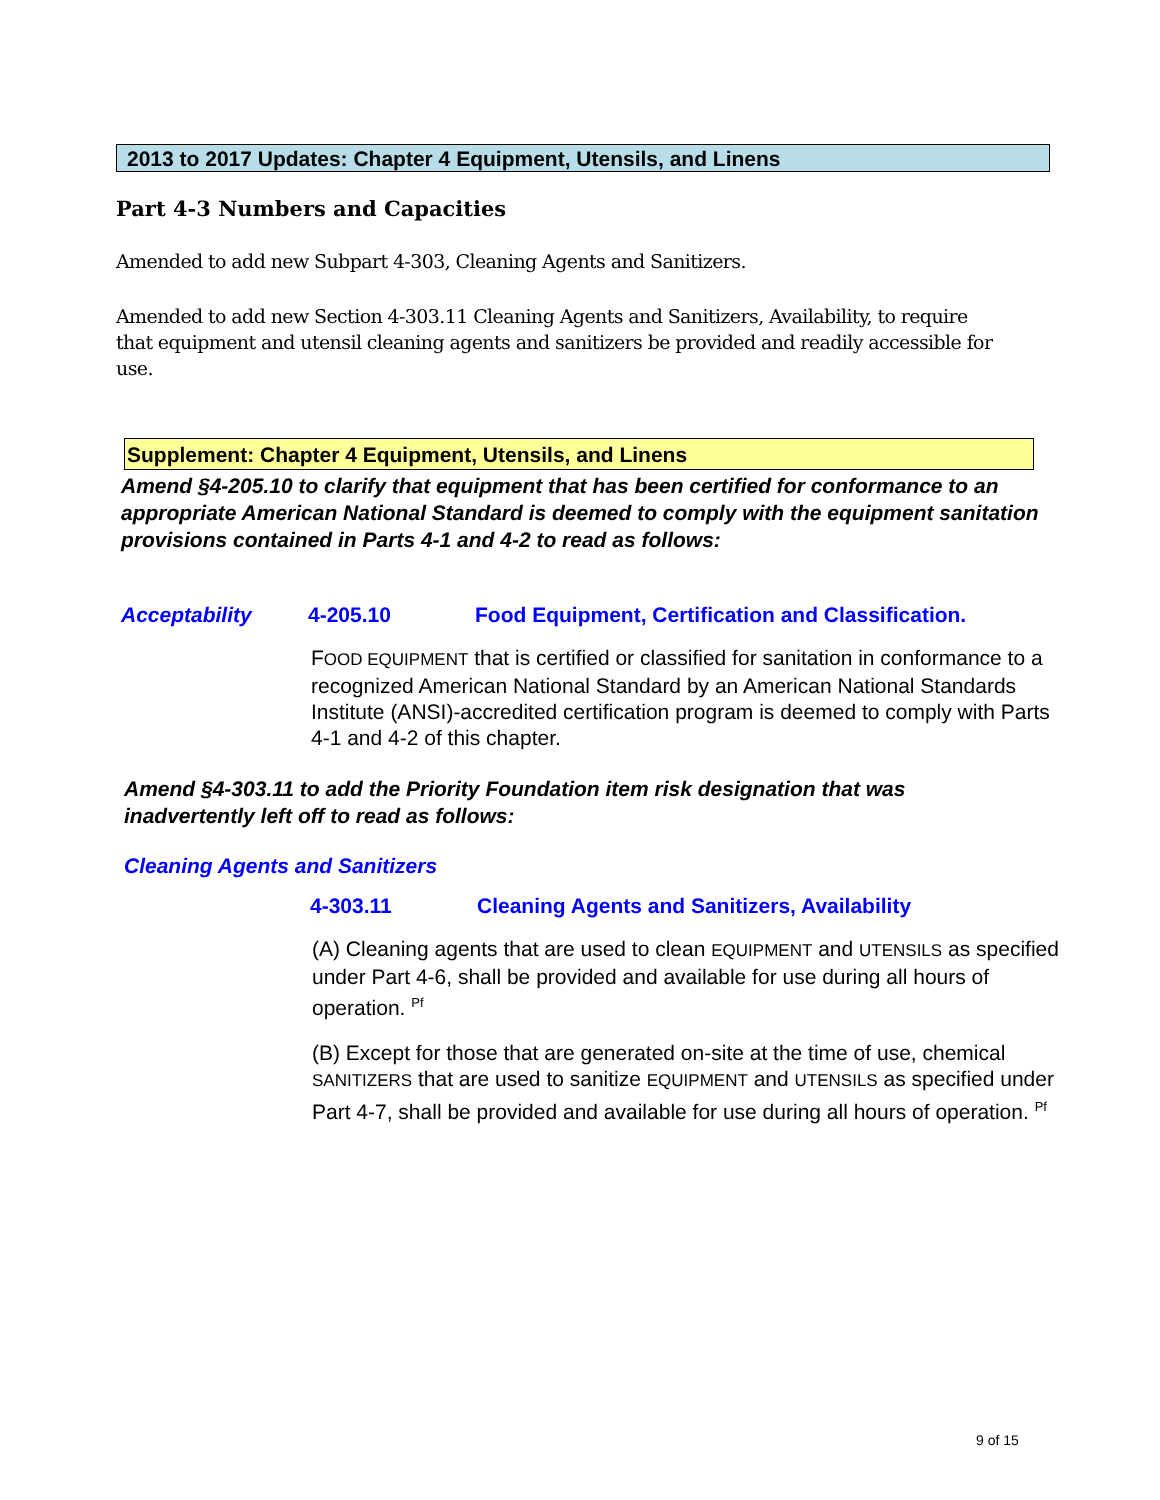2013 to 2017 Updates: Chapter 4 Equipment, Utensils, and Linens
Part 4-3 Numbers and Capacities
Amended to add new Subpart 4-303, Cleaning Agents and Sanitizers.
Amended to add new Section 4-303.11 Cleaning Agents and Sanitizers, Availability, to require that equipment and utensil cleaning agents and sanitizers be provided and readily accessible for use.
Supplement: Chapter 4 Equipment, Utensils, and Linens
Amend §4-205.10 to clarify that equipment that has been certified for conformance to an appropriate American National Standard is deemed to comply with the equipment sanitation provisions contained in Parts 4-1 and 4-2 to read as follows:
Acceptability 4-205.10
Food Equipment, Certification and Classification.
FOOD EQUIPMENT that is certified or classified for sanitation in conformance to a recognized American National Standard by an American National Standards Institute (ANSI)-accredited certification program is deemed to comply with Parts 4-1 and 4-2 of this chapter.
Amend §4-303.11 to add the Priority Foundation item risk designation that was inadvertently left off to read as follows:
Cleaning Agents and Sanitizers
4-303.11
Cleaning Agents and Sanitizers, Availability
(A) Cleaning agents that are used to clean EQUIPMENT and UTENSILS as specified under Part 4-6, shall be provided and available for use during all hours of operation. <sup>Pf</sup>
(B) Except for those that are generated on-site at the time of use, chemical SANITIZERS that are used to sanitize EQUIPMENT and UTENSILS as specified under Part 4-7, shall be provided and available for use during all hours of operation. <sup>Pf</sup>
9 of 15